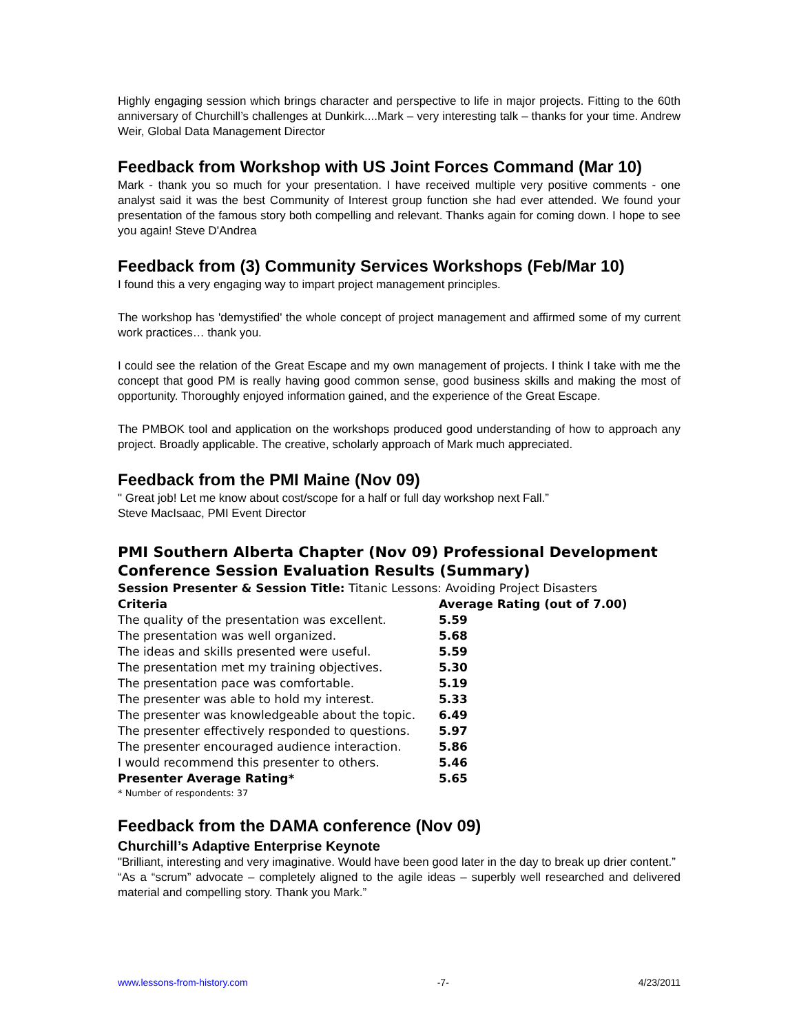Highly engaging session which brings character and perspective to life in major projects. Fitting to the 60th anniversary of Churchill’s challenges at Dunkirk....Mark – very interesting talk – thanks for your time. Andrew Weir, Global Data Management Director
Feedback from Workshop with US Joint Forces Command (Mar 10)
Mark - thank you so much for your presentation. I have received multiple very positive comments - one analyst said it was the best Community of Interest group function she had ever attended. We found your presentation of the famous story both compelling and relevant. Thanks again for coming down. I hope to see you again! Steve D'Andrea
Feedback from (3) Community Services Workshops (Feb/Mar 10)
I found this a very engaging way to impart project management principles.
The workshop has 'demystified' the whole concept of project management and affirmed some of my current work practices… thank you.
I could see the relation of the Great Escape and my own management of projects. I think I take with me the concept that good PM is really having good common sense, good business skills and making the most of opportunity. Thoroughly enjoyed information gained, and the experience of the Great Escape.
The PMBOK tool and application on the workshops produced good understanding of how to approach any project. Broadly applicable. The creative, scholarly approach of Mark much appreciated.
Feedback from the PMI Maine (Nov 09)
" Great job! Let me know about cost/scope for a half or full day workshop next Fall.”
Steve MacIsaac, PMI Event Director
PMI Southern Alberta Chapter (Nov 09) Professional Development Conference Session Evaluation Results (Summary)
Session Presenter & Session Title: Titanic Lessons: Avoiding Project Disasters
| Criteria | Average Rating (out of 7.00) |
| --- | --- |
| The quality of the presentation was excellent. | 5.59 |
| The presentation was well organized. | 5.68 |
| The ideas and skills presented were useful. | 5.59 |
| The presentation met my training objectives. | 5.30 |
| The presentation pace was comfortable. | 5.19 |
| The presenter was able to hold my interest. | 5.33 |
| The presenter was knowledgeable about the topic. | 6.49 |
| The presenter effectively responded to questions. | 5.97 |
| The presenter encouraged audience interaction. | 5.86 |
| I would recommend this presenter to others. | 5.46 |
| Presenter Average Rating* | 5.65 |
* Number of respondents: 37
Feedback from the DAMA conference (Nov 09)
Churchill’s Adaptive Enterprise Keynote
"Brilliant, interesting and very imaginative. Would have been good later in the day to break up drier content.”
“As a “scrum” advocate – completely aligned to the agile ideas – superbly well researched and delivered material and compelling story. Thank you Mark.”
www.lessons-from-history.com -7- 4/23/2011